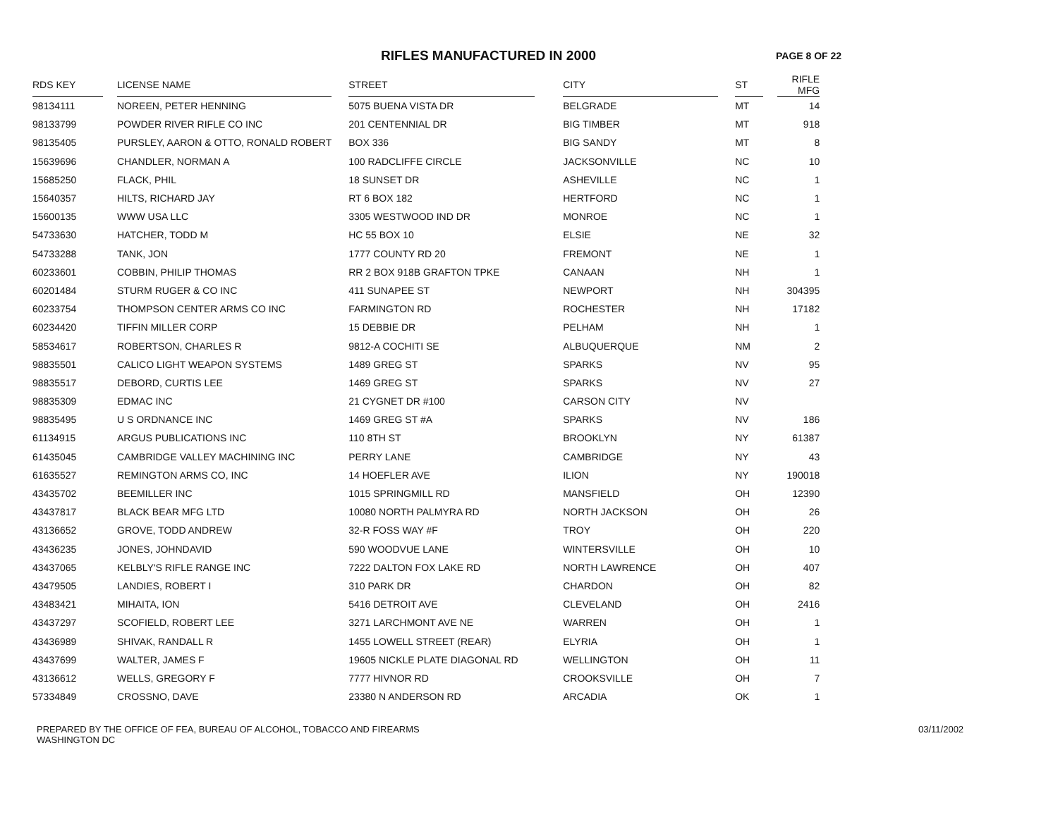RIFLES MANUFACTURED IN 2000
PAGE 8 OF 22
| RDS KEY | | LICENSE NAME | | STREET | | CITY | | ST | | RIFLE MFG |
| --- | --- | --- | --- | --- | --- | --- | --- | --- | --- | --- |
| 98134111 | | NOREEN, PETER HENNING | | 5075 BUENA VISTA DR | | BELGRADE | | MT | | 14 |
| 98133799 | | POWDER RIVER RIFLE CO INC | | 201 CENTENNIAL DR | | BIG TIMBER | | MT | | 918 |
| 98135405 | | PURSLEY, AARON & OTTO, RONALD ROBERT | | BOX 336 | | BIG SANDY | | MT | | 8 |
| 15639696 | | CHANDLER, NORMAN A | | 100 RADCLIFFE CIRCLE | | JACKSONVILLE | | NC | | 10 |
| 15685250 | | FLACK, PHIL | | 18 SUNSET DR | | ASHEVILLE | | NC | | 1 |
| 15640357 | | HILTS, RICHARD JAY | | RT 6 BOX 182 | | HERTFORD | | NC | | 1 |
| 15600135 | | WWW USA LLC | | 3305 WESTWOOD IND DR | | MONROE | | NC | | 1 |
| 54733630 | | HATCHER, TODD M | | HC 55 BOX 10 | | ELSIE | | NE | | 32 |
| 54733288 | | TANK, JON | | 1777 COUNTY RD 20 | | FREMONT | | NE | | 1 |
| 60233601 | | COBBIN, PHILIP THOMAS | | RR 2 BOX 918B GRAFTON TPKE | | CANAAN | | NH | | 1 |
| 60201484 | | STURM RUGER & CO INC | | 411 SUNAPEE ST | | NEWPORT | | NH | | 304395 |
| 60233754 | | THOMPSON CENTER ARMS CO INC | | FARMINGTON RD | | ROCHESTER | | NH | | 17182 |
| 60234420 | | TIFFIN MILLER CORP | | 15 DEBBIE DR | | PELHAM | | NH | | 1 |
| 58534617 | | ROBERTSON, CHARLES R | | 9812-A COCHITI SE | | ALBUQUERQUE | | NM | | 2 |
| 98835501 | | CALICO LIGHT WEAPON SYSTEMS | | 1489 GREG ST | | SPARKS | | NV | | 95 |
| 98835517 | | DEBORD, CURTIS LEE | | 1469 GREG ST | | SPARKS | | NV | | 27 |
| 98835309 | | EDMAC INC | | 21 CYGNET DR #100 | | CARSON CITY | | NV | | |
| 98835495 | | U S ORDNANCE INC | | 1469 GREG ST #A | | SPARKS | | NV | | 186 |
| 61134915 | | ARGUS PUBLICATIONS INC | | 110 8TH ST | | BROOKLYN | | NY | | 61387 |
| 61435045 | | CAMBRIDGE VALLEY MACHINING INC | | PERRY LANE | | CAMBRIDGE | | NY | | 43 |
| 61635527 | | REMINGTON ARMS CO, INC | | 14 HOEFLER AVE | | ILION | | NY | | 190018 |
| 43435702 | | BEEMILLER INC | | 1015 SPRINGMILL RD | | MANSFIELD | | OH | | 12390 |
| 43437817 | | BLACK BEAR MFG LTD | | 10080 NORTH PALMYRA RD | | NORTH JACKSON | | OH | | 26 |
| 43136652 | | GROVE, TODD ANDREW | | 32-R FOSS WAY #F | | TROY | | OH | | 220 |
| 43436235 | | JONES, JOHNDAVID | | 590 WOODVUE LANE | | WINTERSVILLE | | OH | | 10 |
| 43437065 | | KELBLY'S RIFLE RANGE INC | | 7222 DALTON FOX LAKE RD | | NORTH LAWRENCE | | OH | | 407 |
| 43479505 | | LANDIES, ROBERT I | | 310 PARK DR | | CHARDON | | OH | | 82 |
| 43483421 | | MIHAITA, ION | | 5416 DETROIT AVE | | CLEVELAND | | OH | | 2416 |
| 43437297 | | SCOFIELD, ROBERT LEE | | 3271 LARCHMONT AVE NE | | WARREN | | OH | | 1 |
| 43436989 | | SHIVAK, RANDALL R | | 1455 LOWELL STREET (REAR) | | ELYRIA | | OH | | 1 |
| 43437699 | | WALTER, JAMES F | | 19605 NICKLE PLATE DIAGONAL RD | | WELLINGTON | | OH | | 11 |
| 43136612 | | WELLS, GREGORY F | | 7777 HIVNOR RD | | CROOKSVILLE | | OH | | 7 |
| 57334849 | | CROSSNO, DAVE | | 23380 N ANDERSON RD | | ARCADIA | | OK | | 1 |
PREPARED BY THE OFFICE OF FEA, BUREAU OF ALCOHOL, TOBACCO AND FIREARMS
WASHINGTON DC
03/11/2002